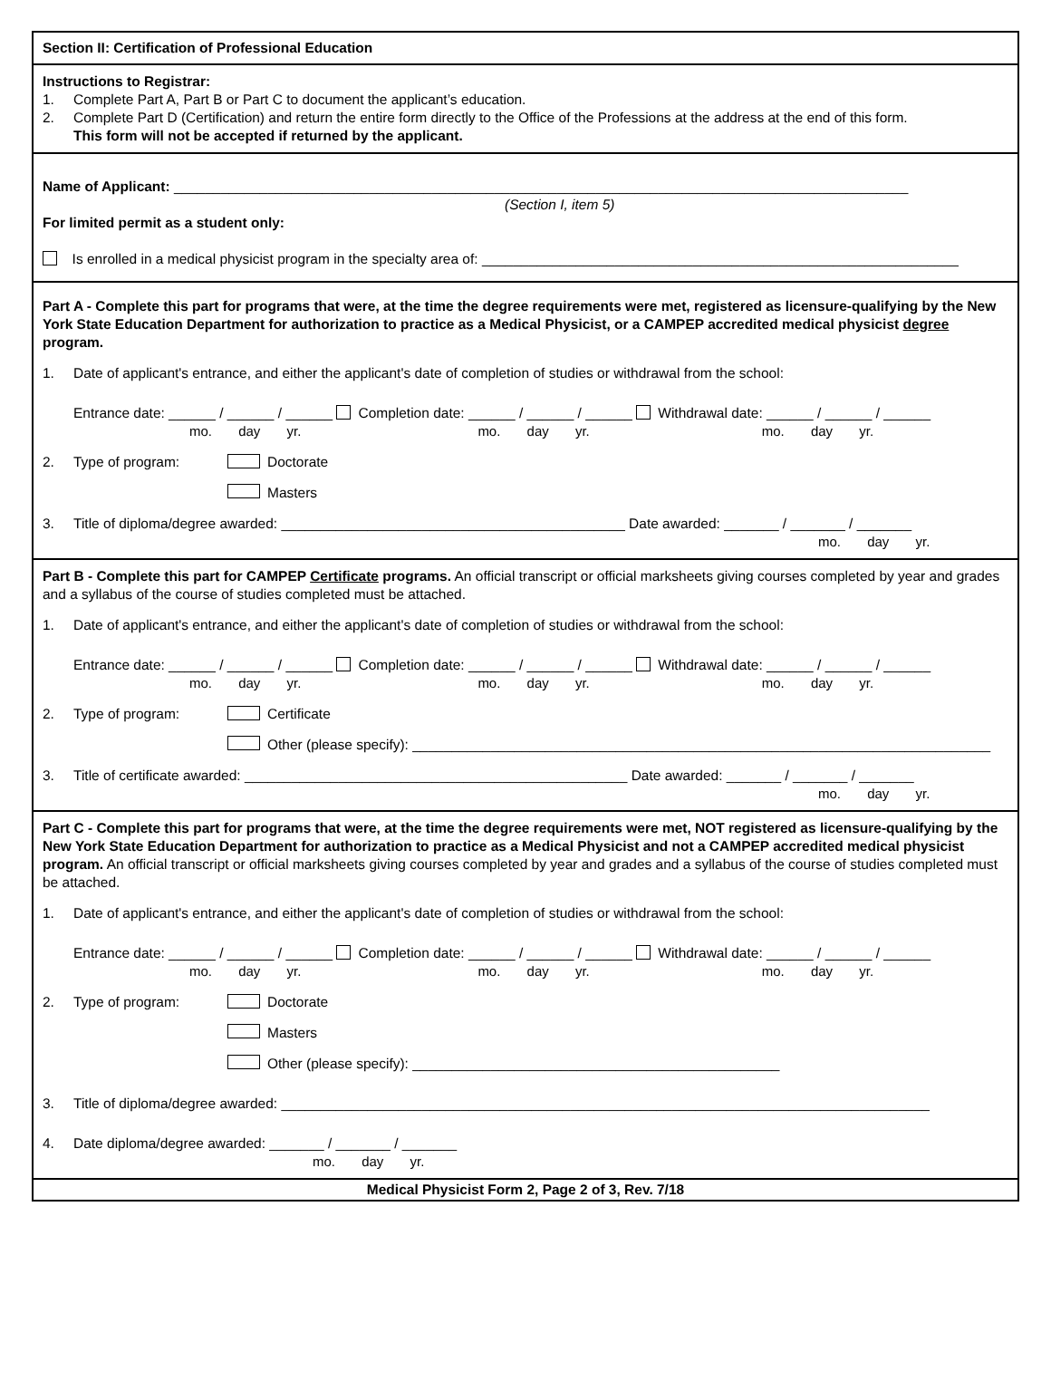Section II: Certification of Professional Education
Instructions to Registrar:
1. Complete Part A, Part B or Part C to document the applicant’s education.
2. Complete Part D (Certification) and return the entire form directly to the Office of the Professions at the address at the end of this form.
This form will not be accepted if returned by the applicant.
Name of Applicant: ______________________________________________________________________________________________
(Section I, item 5)
For limited permit as a student only:
Is enrolled in a medical physicist program in the specialty area of: _____________________________________________________________
Part A - Complete this part for programs that were, at the time the degree requirements were met, registered as licensure-qualifying by the New York State Education Department for authorization to practice as a Medical Physicist, or a CAMPEP accredited medical physicist degree program.
1. Date of applicant's entrance, and either the applicant's date of completion of studies or withdrawal from the school:
Entrance date: ______ / ______ / ______ Completion date: ______ / ______ / ______ Withdrawal date: ______ / ______ / ______
mo. day yr. mo. day yr. mo. day yr.
2. Type of program: Doctorate
Masters
3. Title of diploma/degree awarded: ____________________________________________ Date awarded: _______ / _______ / _______
mo. day yr.
Part B - Complete this part for CAMPEP Certificate programs. An official transcript or official marksheets giving courses completed by year and grades and a syllabus of the course of studies completed must be attached.
1. Date of applicant's entrance, and either the applicant's date of completion of studies or withdrawal from the school:
Entrance date: ______ / ______ / ______ Completion date: ______ / ______ / ______ Withdrawal date: ______ / ______ / ______
mo. day yr. mo. day yr. mo. day yr.
2. Type of program: Certificate
Other (please specify): __________________________________________________________________________
3. Title of certificate awarded: _________________________________________________ Date awarded: _______ / _______ / _______
mo. day yr.
Part C - Complete this part for programs that were, at the time the degree requirements were met, NOT registered as licensure-qualifying by the New York State Education Department for authorization to practice as a Medical Physicist and not a CAMPEP accredited medical physicist program. An official transcript or official marksheets giving courses completed by year and grades and a syllabus of the course of studies completed must be attached.
1. Date of applicant's entrance, and either the applicant's date of completion of studies or withdrawal from the school:
Entrance date: ______ / ______ / ______ Completion date: ______ / ______ / ______ Withdrawal date: ______ / ______ / ______
mo. day yr. mo. day yr. mo. day yr.
2. Type of program: Doctorate
Masters
Other (please specify): _______________________________________________
3. Title of diploma/degree awarded: ___________________________________________________________________________________
4. Date diploma/degree awarded: _______ / _______ / _______
mo. day yr.
Medical Physicist Form 2, Page 2 of 3, Rev. 7/18